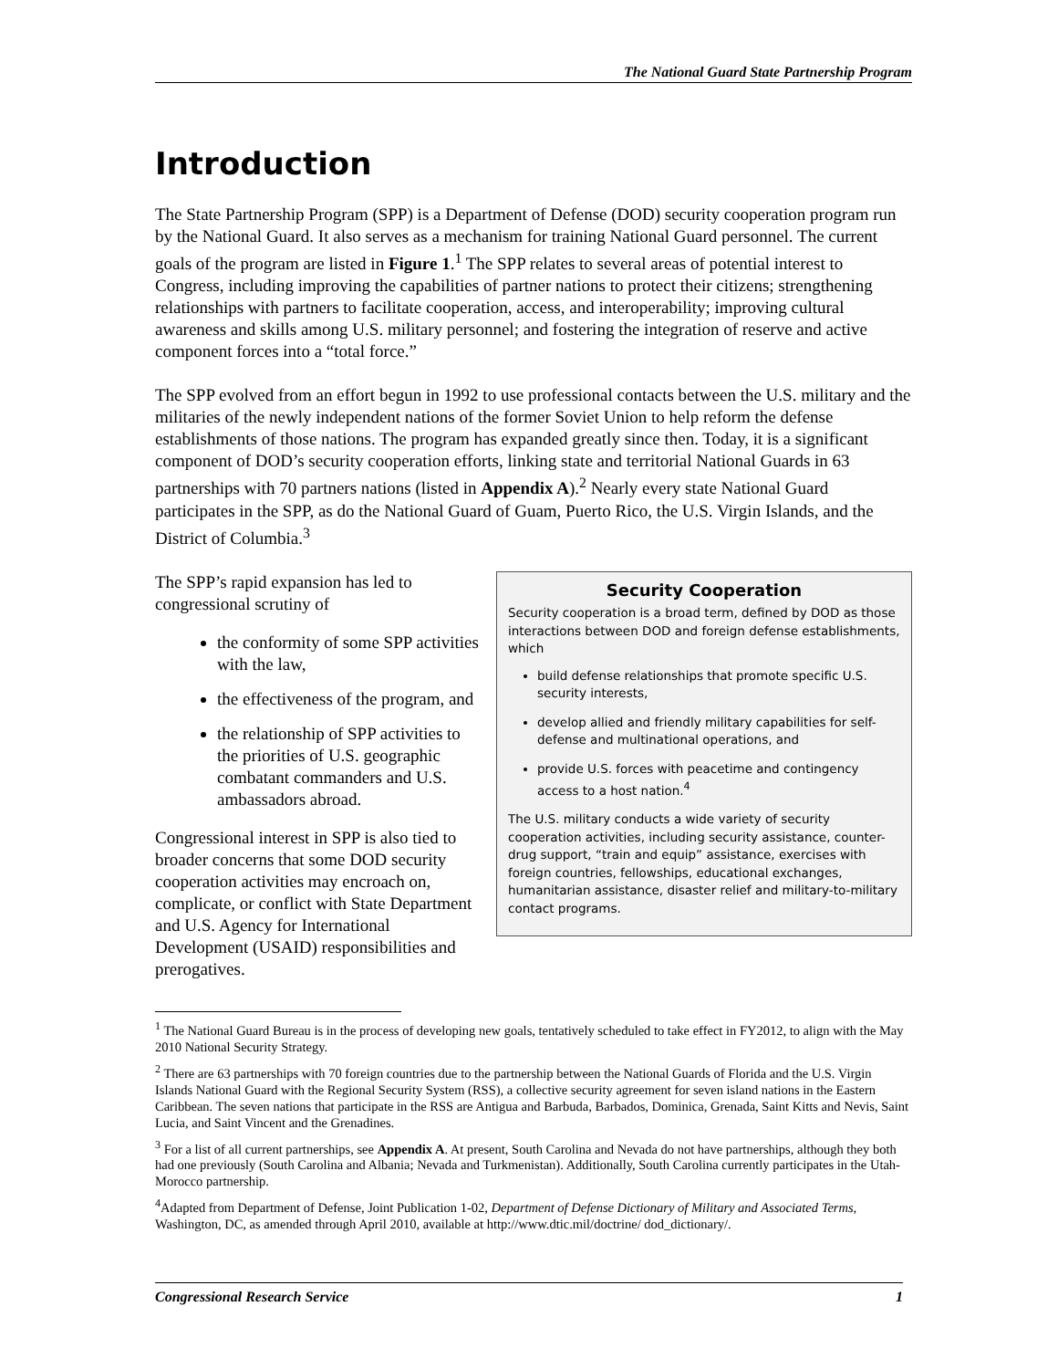The National Guard State Partnership Program
Introduction
The State Partnership Program (SPP) is a Department of Defense (DOD) security cooperation program run by the National Guard. It also serves as a mechanism for training National Guard personnel. The current goals of the program are listed in Figure 1.<sup>1</sup> The SPP relates to several areas of potential interest to Congress, including improving the capabilities of partner nations to protect their citizens; strengthening relationships with partners to facilitate cooperation, access, and interoperability; improving cultural awareness and skills among U.S. military personnel; and fostering the integration of reserve and active component forces into a “total force.”
The SPP evolved from an effort begun in 1992 to use professional contacts between the U.S. military and the militaries of the newly independent nations of the former Soviet Union to help reform the defense establishments of those nations. The program has expanded greatly since then. Today, it is a significant component of DOD’s security cooperation efforts, linking state and territorial National Guards in 63 partnerships with 70 partners nations (listed in Appendix A).<sup>2</sup> Nearly every state National Guard participates in the SPP, as do the National Guard of Guam, Puerto Rico, the U.S. Virgin Islands, and the District of Columbia.<sup>3</sup>
Security Cooperation
Security cooperation is a broad term, defined by DOD as those interactions between DOD and foreign defense establishments, which
build defense relationships that promote specific U.S. security interests,
develop allied and friendly military capabilities for self-defense and multinational operations, and
provide U.S. forces with peacetime and contingency access to a host nation.<sup>4</sup>
The U.S. military conducts a wide variety of security cooperation activities, including security assistance, counter-drug support, “train and equip” assistance, exercises with foreign countries, fellowships, educational exchanges, humanitarian assistance, disaster relief and military-to-military contact programs.
The SPP’s rapid expansion has led to congressional scrutiny of
the conformity of some SPP activities with the law,
the effectiveness of the program, and
the relationship of SPP activities to the priorities of U.S. geographic combatant commanders and U.S. ambassadors abroad.
Congressional interest in SPP is also tied to broader concerns that some DOD security cooperation activities may encroach on, complicate, or conflict with State Department and U.S. Agency for International Development (USAID) responsibilities and prerogatives.
<sup>1</sup> The National Guard Bureau is in the process of developing new goals, tentatively scheduled to take effect in FY2012, to align with the May 2010 National Security Strategy.
<sup>2</sup> There are 63 partnerships with 70 foreign countries due to the partnership between the National Guards of Florida and the U.S. Virgin Islands National Guard with the Regional Security System (RSS), a collective security agreement for seven island nations in the Eastern Caribbean. The seven nations that participate in the RSS are Antigua and Barbuda, Barbados, Dominica, Grenada, Saint Kitts and Nevis, Saint Lucia, and Saint Vincent and the Grenadines.
<sup>3</sup> For a list of all current partnerships, see Appendix A. At present, South Carolina and Nevada do not have partnerships, although they both had one previously (South Carolina and Albania; Nevada and Turkmenistan). Additionally, South Carolina currently participates in the Utah-Morocco partnership.
<sup>4</sup> Adapted from Department of Defense, Joint Publication 1-02, Department of Defense Dictionary of Military and Associated Terms, Washington, DC, as amended through April 2010, available at http://www.dtic.mil/doctrine/ dod_dictionary/.
Congressional Research Service 1